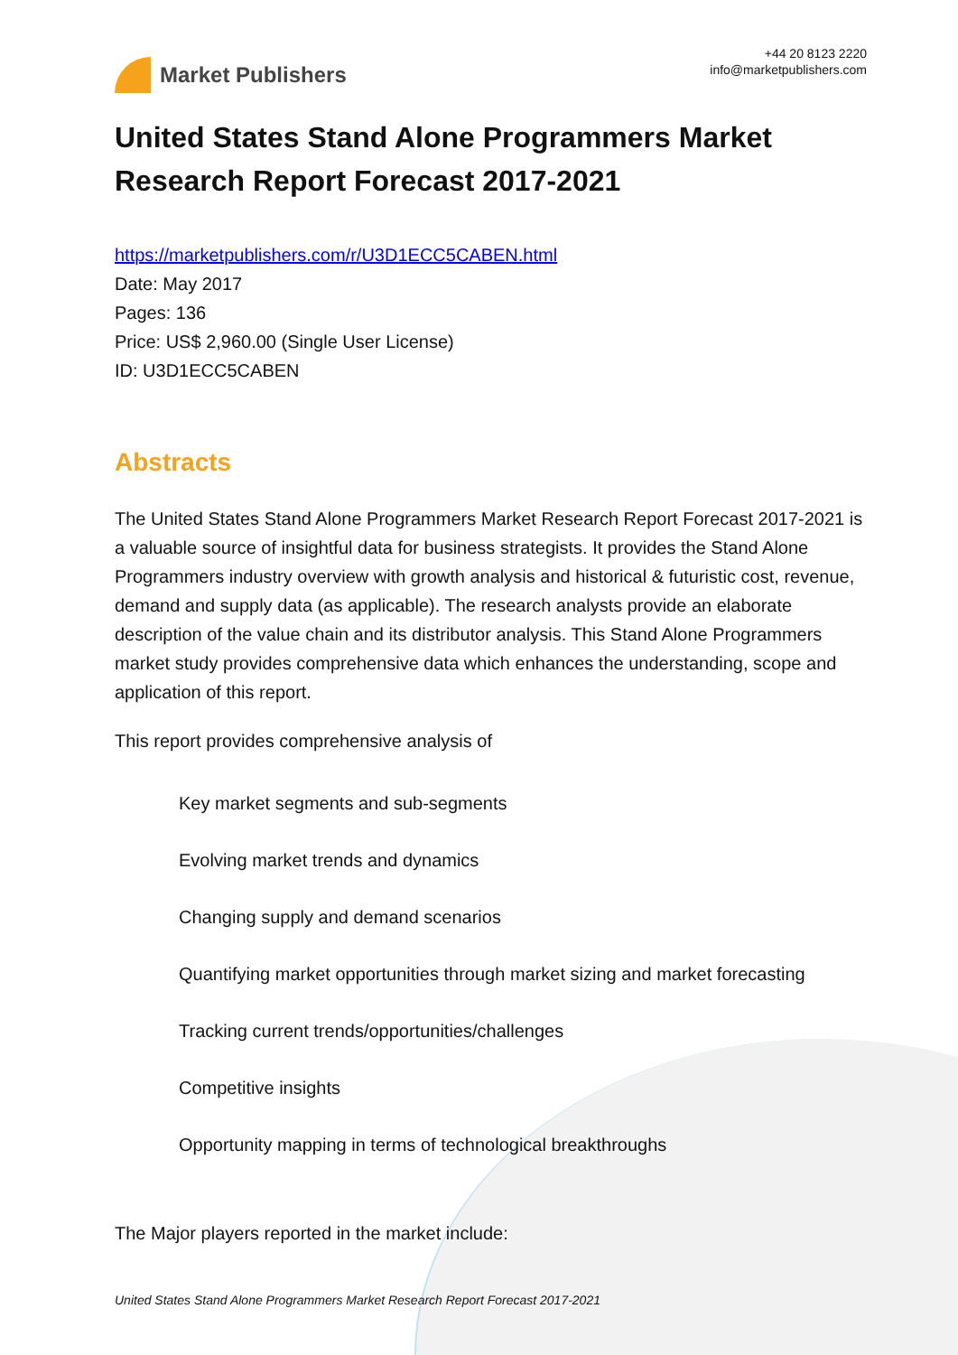Market Publishers
+44 20 8123 2220
info@marketpublishers.com
United States Stand Alone Programmers Market Research Report Forecast 2017-2021
https://marketpublishers.com/r/U3D1ECC5CABEN.html
Date: May 2017
Pages: 136
Price: US$ 2,960.00 (Single User License)
ID: U3D1ECC5CABEN
Abstracts
The United States Stand Alone Programmers Market Research Report Forecast 2017-2021 is a valuable source of insightful data for business strategists. It provides the Stand Alone Programmers industry overview with growth analysis and historical & futuristic cost, revenue, demand and supply data (as applicable). The research analysts provide an elaborate description of the value chain and its distributor analysis. This Stand Alone Programmers market study provides comprehensive data which enhances the understanding, scope and application of this report.
This report provides comprehensive analysis of
Key market segments and sub-segments
Evolving market trends and dynamics
Changing supply and demand scenarios
Quantifying market opportunities through market sizing and market forecasting
Tracking current trends/opportunities/challenges
Competitive insights
Opportunity mapping in terms of technological breakthroughs
The Major players reported in the market include:
United States Stand Alone Programmers Market Research Report Forecast 2017-2021